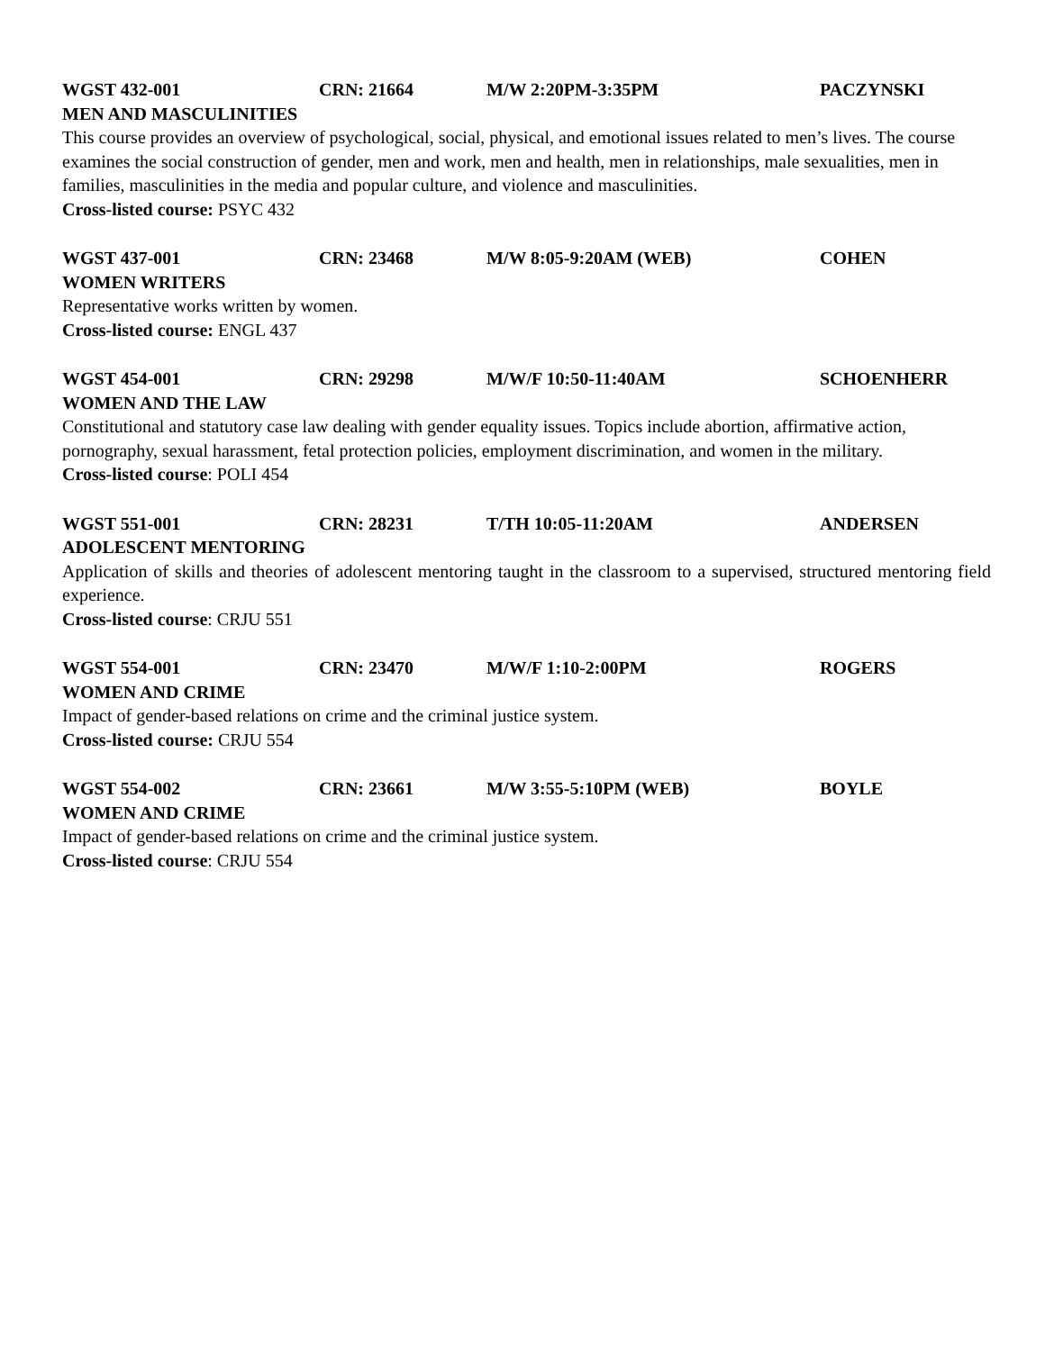WGST 432-001 CRN: 21664 M/W 2:20PM-3:35PM PACZYNSKI
MEN AND MASCULINITIES
This course provides an overview of psychological, social, physical, and emotional issues related to men’s lives. The course examines the social construction of gender, men and work, men and health, men in relationships, male sexualities, men in families, masculinities in the media and popular culture, and violence and masculinities.
Cross-listed course: PSYC 432
WGST 437-001 CRN: 23468 M/W 8:05-9:20AM (WEB) COHEN
WOMEN WRITERS
Representative works written by women.
Cross-listed course: ENGL 437
WGST 454-001 CRN: 29298 M/W/F 10:50-11:40AM SCHOENHERR
WOMEN AND THE LAW
Constitutional and statutory case law dealing with gender equality issues. Topics include abortion, affirmative action, pornography, sexual harassment, fetal protection policies, employment discrimination, and women in the military.
Cross-listed course: POLI 454
WGST 551-001 CRN: 28231 T/TH 10:05-11:20AM ANDERSEN
ADOLESCENT MENTORING
Application of skills and theories of adolescent mentoring taught in the classroom to a supervised, structured mentoring field experience.
Cross-listed course: CRJU 551
WGST 554-001 CRN: 23470 M/W/F 1:10-2:00PM ROGERS
WOMEN AND CRIME
Impact of gender-based relations on crime and the criminal justice system.
Cross-listed course: CRJU 554
WGST 554-002 CRN: 23661 M/W 3:55-5:10PM (WEB) BOYLE
WOMEN AND CRIME
Impact of gender-based relations on crime and the criminal justice system.
Cross-listed course: CRJU 554